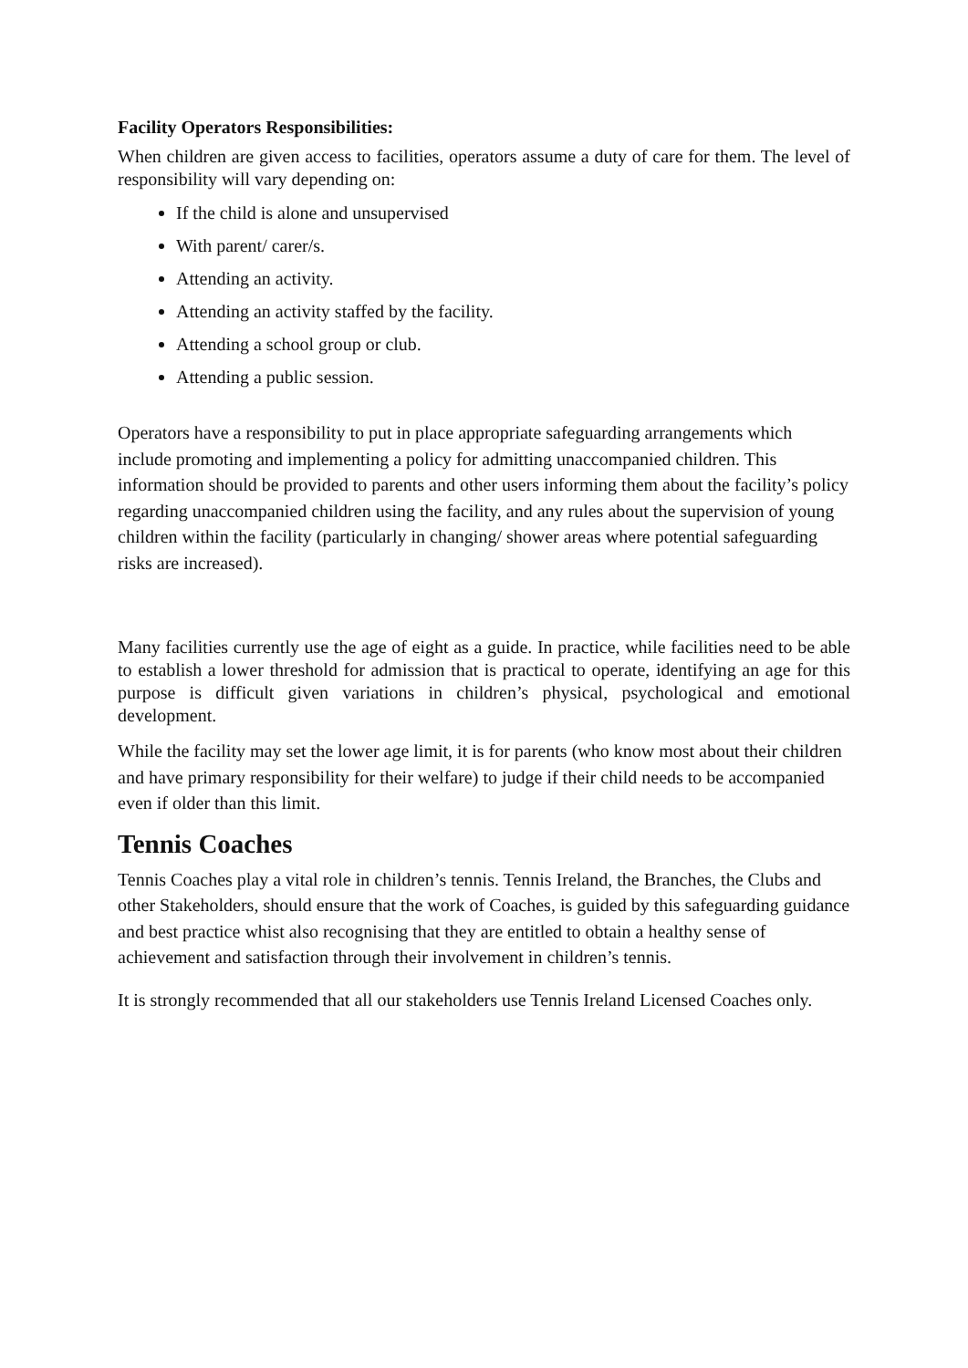Facility Operators Responsibilities:
When children are given access to facilities, operators assume a duty of care for them. The level of responsibility will vary depending on:
If the child is alone and unsupervised
With parent/ carer/s.
Attending an activity.
Attending an activity staffed by the facility.
Attending a school group or club.
Attending a public session.
Operators have a responsibility to put in place appropriate safeguarding arrangements which include promoting and implementing a policy for admitting unaccompanied children. This information should be provided to parents and other users informing them about the facility’s policy regarding unaccompanied children using the facility, and any rules about the supervision of young children within the facility (particularly in changing/ shower areas where potential safeguarding risks are increased).
Many facilities currently use the age of eight as a guide. In practice, while facilities need to be able to establish a lower threshold for admission that is practical to operate, identifying an age for this purpose is difficult given variations in children’s physical, psychological and emotional development.
While the facility may set the lower age limit, it is for parents (who know most about their children and have primary responsibility for their welfare) to judge if their child needs to be accompanied even if older than this limit.
Tennis Coaches
Tennis Coaches play a vital role in children’s tennis. Tennis Ireland, the Branches, the Clubs and other Stakeholders, should ensure that the work of Coaches, is guided by this safeguarding guidance and best practice whist also recognising that they are entitled to obtain a healthy sense of achievement and satisfaction through their involvement in children’s tennis.
It is strongly recommended that all our stakeholders use Tennis Ireland Licensed Coaches only.